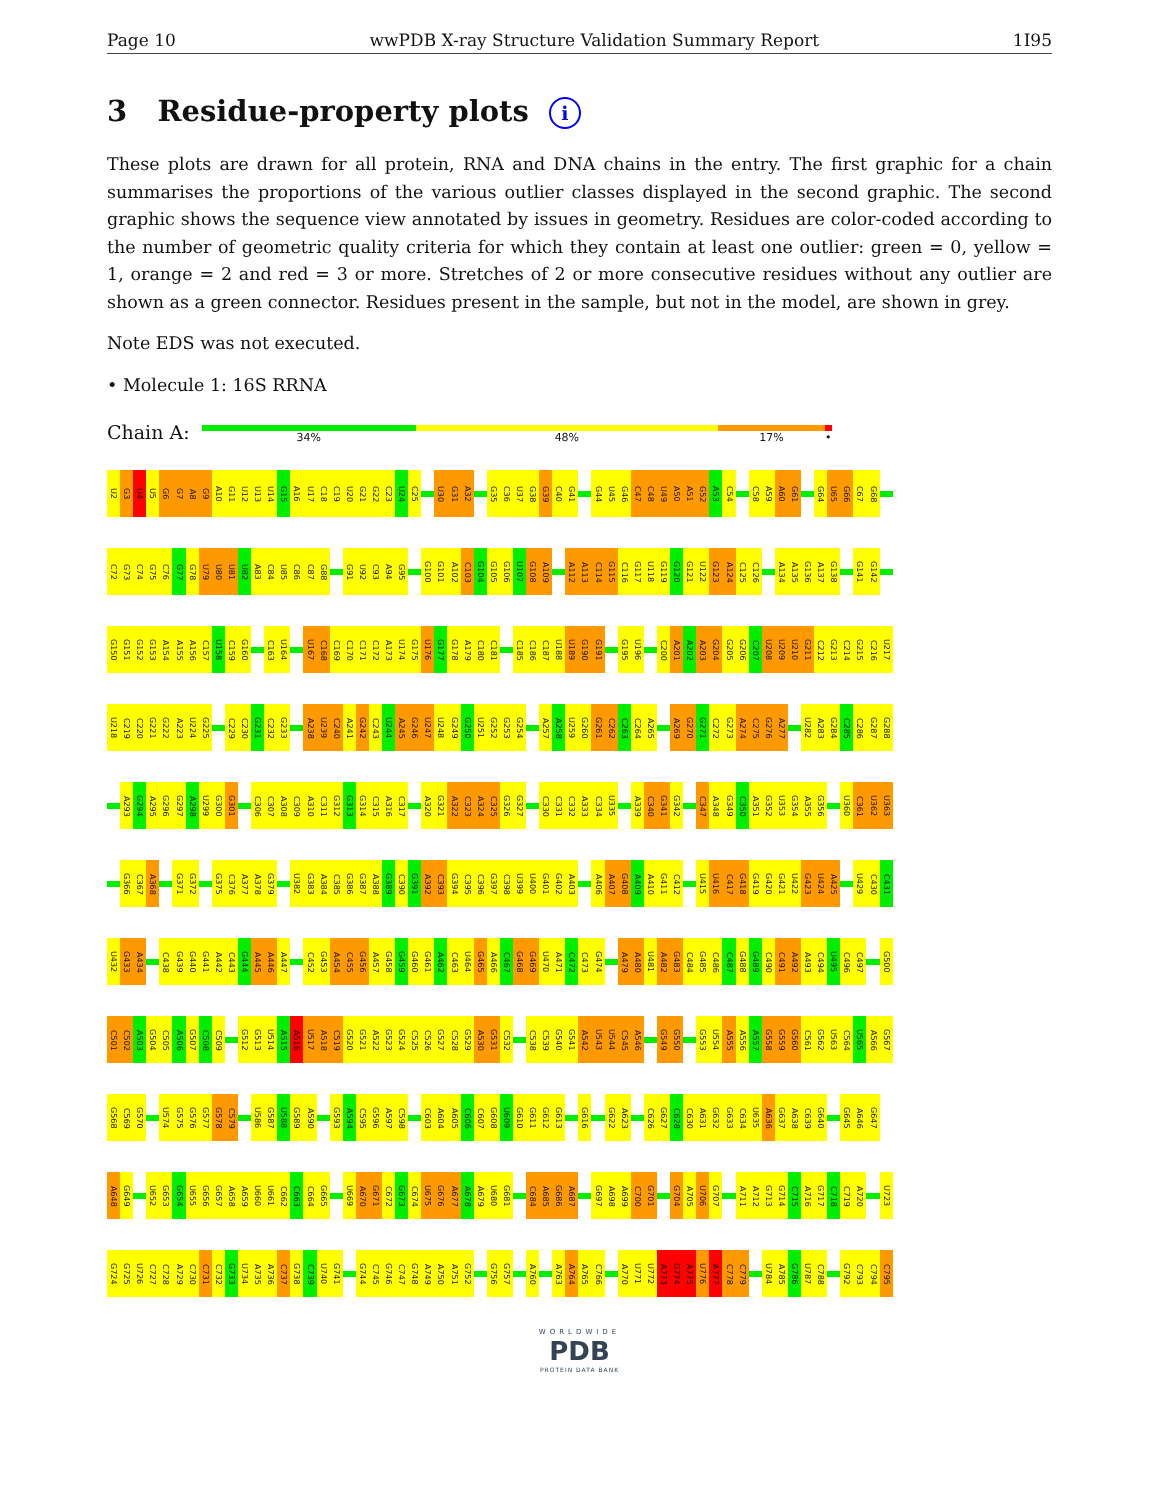Page 10 wwPDB X-ray Structure Validation Summary Report 1I95
3 Residue-property plots i
These plots are drawn for all protein, RNA and DNA chains in the entry. The first graphic for a chain summarises the proportions of the various outlier classes displayed in the second graphic. The second graphic shows the sequence view annotated by issues in geometry. Residues are color-coded according to the number of geometric quality criteria for which they contain at least one outlier: green = 0, yellow = 1, orange = 2 and red = 3 or more. Stretches of 2 or more consecutive residues without any outlier are shown as a green connector. Residues present in the sample, but not in the model, are shown in grey.
Note EDS was not executed.
• Molecule 1: 16S RRNA
Chain A:
34% 48% 17% •
U2 G3 U4 U5 G6 G7 A8 G9 A10 G11 U12 U13 U14 G15 A16 U17 C18 C19 U20 G21 G22 C23 U24 C25 U30 G31 A32 G35 C36 U37 G38 G39 C40 G41 G44 U45 G46 C47 C48 U49 A50 A51 G52 A53 C54 C58 A59 A60 G61 G64 U65 G66 C67 G68
C72 G73 C74 G75 C76 G77 G78 U79 U80 U81 U82 A83 C84 U85 C86 C87 G88 G91 U92 C93 A94 G95 G100 G101 A102 C103 G104 G105 G106 U107 G108 A109 A112 A113 C114 G115 C116 G117 U118 G119 G120 G121 U122 G123 A124 C125 C126 A134 A135 G136 A137 G138 G141 G142
G150 G151 G152 G153 A154 A155 A156 C157 U158 C159 G160 C163 U164 U167 C168 C169 C170 C171 C172 A173 U174 G175 U176 G177 G178 A179 C180 C181 C185 C186 C187 U188 U189 G190 G191 G195 U196 C200 A201 A202 A203 G204 G205 G206 C207 U208 U209 U210 G211 C212 G213 C214 G215 C216 U217
U218 C219 C220 G221 G222 A223 U224 G225 C229 C230 G231 C232 G233 A238 U239 C240 A241 G242 C243 U244 A245 G246 U247 U248 G249 G250 U251 G252 G253 G254 A257 A258 U259 G260 G261 C262 C263 C264 A265 A269 G270 G271 C272 G273 A274 C275 G276 A277 U282 A283 G284 C285 C286 G287 G288
A293 G294 A295 G296 G297 A298 U299 G300 G301 C306 C307 A308 C309 A310 C311 G312 G313 G314 C315 A316 C317 A320 G321 A322 C323 A324 C325 G326 G327 C330 C331 C332 A333 C334 U335 A339 C340 G341 G342 C347 A348 G349 C350 A351 G352 U353 G354 A355 G356 U360 C361 U362 U363
G366 C367 A368 G371 G372 G375 C376 A377 A378 G379 U382 G383 A384 C385 G386 G387 A388 G389 C390 G391 A392 C393 G394 C395 C396 G397 C398 U399 U400 G401 G402 A403 A406 A407 G408 A409 A410 G411 C412 U415 U416 C417 G418 G419 G420 G421 U422 G423 U424 A425 U429 C430 C431
U432 G433 A434 C438 G439 G440 G441 A442 C443 G444 A445 A446 A447 C452 G453 A454 C455 G456 A457 G458 G459 G460 G461 A462 C463 U464 G465 A466 C467 G468 G469 U470 A471 C472 C473 G474 A479 A480 U481 A482 G483 C484 G485 C486 C487 G488 G489 C490 C491 A492 A493 C494 U495 C496 C497 G500
C501 C502 A503 G504 C505 A506 G507 C508 C509 G512 G513 U514 A515 A516 U517 A518 C519 G520 G521 A522 G523 G524 C525 C526 G527 C528 G529 A530 G531 C532 C538 C539 G540 G541 A542 U543 U544 C545 A546 G549 G550 G553 U554 A555 A556 A557 G558 G559 G560 C561 G562 U563 C564 U565 A566 G567
G568 C569 G570 U574 G575 G576 G577 G578 C579 U586 G587 U588 G589 A590 G593 A594 C595 G596 A597 C598 C603 A604 A605 C606 C607 G608 U609 G610 G611 G612 G613 G616 G622 A623 C626 G627 C628 C630 A631 G632 G633 C634 U635 A636 G637 A638 C639 G640 G645 A646 G647
A648 G649 U652 G653 G654 U655 G656 G657 A658 A659 U660 U661 C662 C663 C664 G665 U669 A670 G671 C672 G673 C674 U675 G676 A677 A678 A679 U680 G681 C684 A685 G686 A687 G697 A698 A699 C700 G701 G704 A705 U706 G707 A711 A712 G713 G714 C715 A716 G717 C718 C719 A720 U723
G724 G725 U726 C727 C728 A729 C730 C731 C732 G733 U734 A735 A736 C737 G738 C739 U740 G741 G744 C745 G746 C747 G748 A749 A750 A751 G752 G756 G757 A760 A763 A764 A765 C766 A770 U771 U772 A773 G774 A775 U776 A777 C778 C779 U784 A785 G786 U787 C788 G792 C793 C794 C795
WORLDWIDE
PDB
PROTEIN DATA BANK